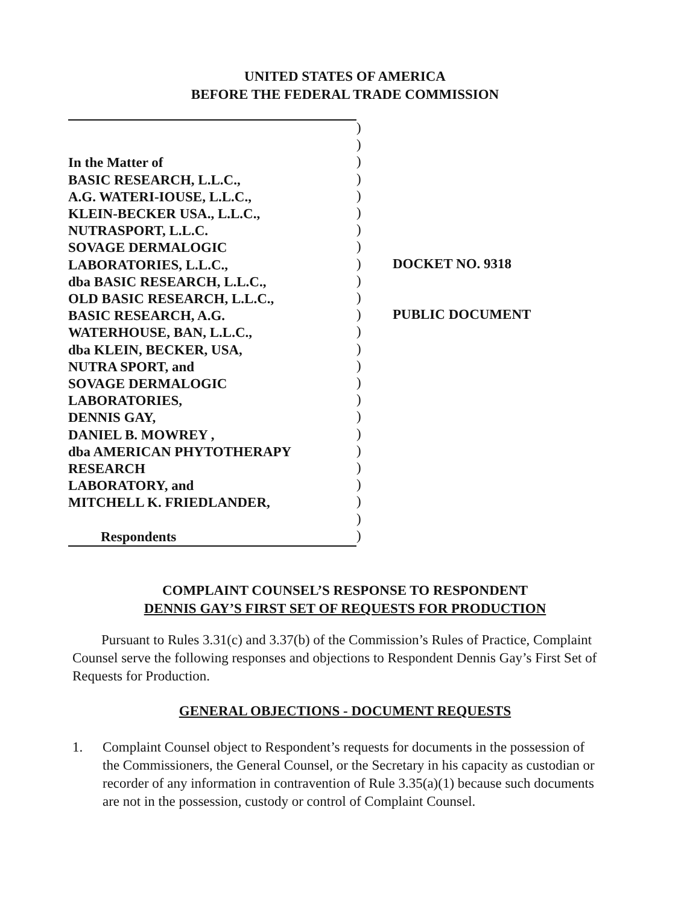UNITED STATES OF AMERICA
BEFORE THE FEDERAL TRADE COMMISSION
In the Matter of
BASIC RESEARCH, L.L.C.,
A.G. WATERI-IOUSE, L.L.C.,
KLEIN-BECKER USA., L.L.C.,
NUTRASPORT, L.L.C.
SOVAGE DERMALOGIC
LABORATORIES, L.L.C.,
dba BASIC RESEARCH, L.L.C.,
OLD BASIC RESEARCH, L.L.C.,
BASIC RESEARCH, A.G.
WATERHOUSE, BAN, L.L.C.,
dba KLEIN, BECKER, USA,
NUTRA SPORT, and
SOVAGE DERMALOGIC
LABORATORIES,
DENNIS GAY,
DANIEL B. MOWREY ,
dba AMERICAN PHYTOTHERAPY
RESEARCH
LABORATORY, and
MITCHELL K. FRIEDLANDER,
Respondents
)
)
)
)
)
)
)
)
)
)
)
)
)
)
)
)
)
)
)
)
)
)
)
)
)
DOCKET NO. 9318
PUBLIC DOCUMENT
COMPLAINT COUNSEL’S RESPONSE TO RESPONDENT
DENNIS GAY’S FIRST SET OF REQUESTS FOR PRODUCTION
Pursuant to Rules 3.31(c) and 3.37(b) of the Commission’s Rules of Practice, Complaint Counsel serve the following responses and objections to Respondent Dennis Gay’s First Set of Requests for Production.
GENERAL OBJECTIONS - DOCUMENT REQUESTS
1. Complaint Counsel object to Respondent’s requests for documents in the possession of the Commissioners, the General Counsel, or the Secretary in his capacity as custodian or recorder of any information in contravention of Rule 3.35(a)(1) because such documents are not in the possession, custody or control of Complaint Counsel.